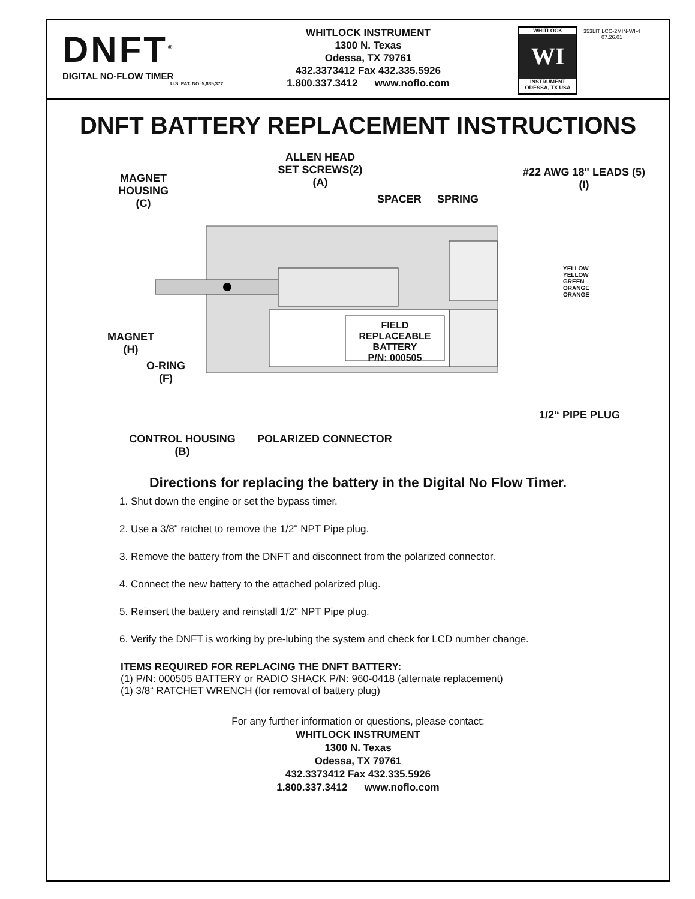DNFT<sup>®</sup>
DIGITAL NO-FLOW TIMER
U.S. PAT. NO. 5,835,372
WHITLOCK INSTRUMENT
1300 N. Texas
Odessa, TX 79761
432.3373412 Fax 432.335.5926
1.800.337.3412 www.noflo.com
WHITLOCK
WI
INSTRUMENT
ODESSA, TX USA
353LIT LCC-2MIN-WI-4
07.26.01
DNFT BATTERY REPLACEMENT INSTRUCTIONS
ALLEN HEAD
SET SCREWS(2)
(A)
MAGNET
HOUSING
(C)
SPACER SPRING
#22 AWG 18" LEADS (5)
(I)
YELLOW
YELLOW
GREEN
ORANGE
ORANGE
FIELD REPLACEABLE
BATTERY
P/N: 000505
MAGNET
(H)
O-RING
(F)
1/2“ PIPE PLUG
CONTROL HOUSING
(B)
POLARIZED CONNECTOR
Directions for replacing the battery in the Digital No Flow Timer.
1. Shut down the engine or set the bypass timer.
2. Use a 3/8" ratchet to remove the 1/2" NPT Pipe plug.
3. Remove the battery from the DNFT and disconnect from the polarized connector.
4. Connect the new battery to the attached polarized plug.
5. Reinsert the battery and reinstall 1/2" NPT Pipe plug.
6. Verify the DNFT is working by pre-lubing the system and check for LCD number change.
ITEMS REQUIRED FOR REPLACING THE DNFT BATTERY:
(1) P/N: 000505 BATTERY or RADIO SHACK P/N: 960-0418 (alternate replacement)
(1) 3/8“ RATCHET WRENCH (for removal of battery plug)
For any further information or questions, please contact:
WHITLOCK INSTRUMENT
1300 N. Texas
Odessa, TX 79761
432.3373412 Fax 432.335.5926
1.800.337.3412 www.noflo.com